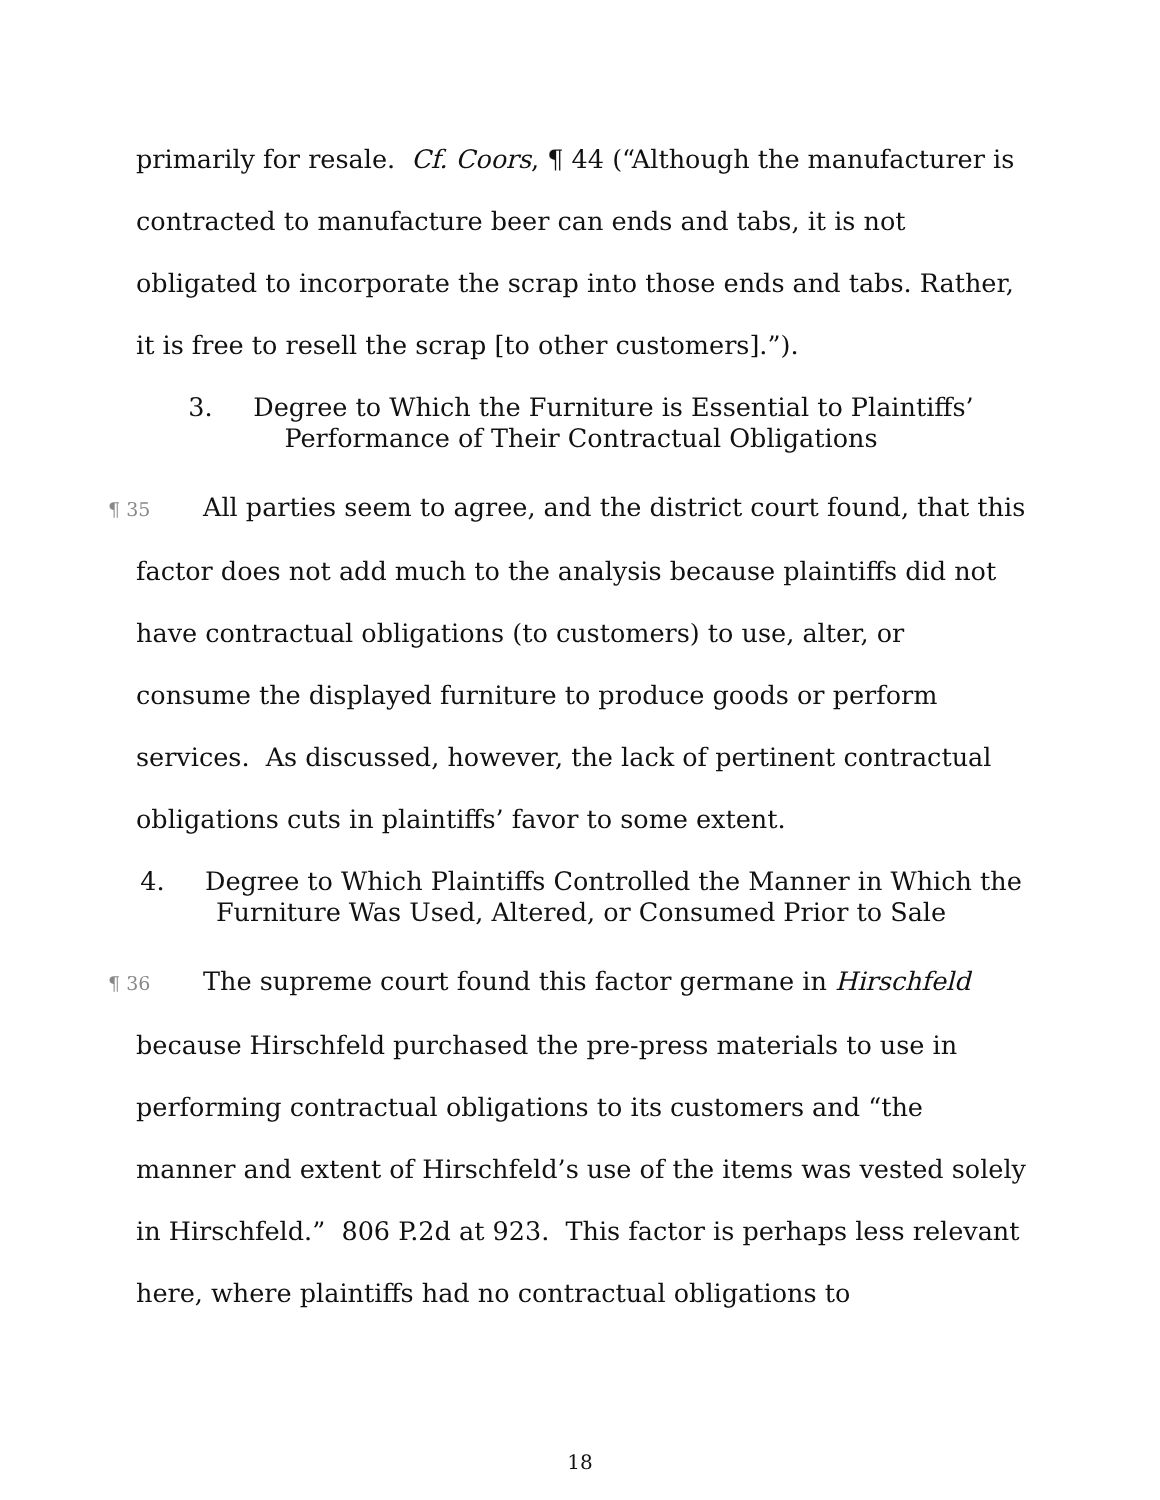primarily for resale. Cf. Coors, ¶ 44 (“Although the manufacturer is contracted to manufacture beer can ends and tabs, it is not obligated to incorporate the scrap into those ends and tabs. Rather, it is free to resell the scrap [to other customers].”).
3. Degree to Which the Furniture is Essential to Plaintiffs’
Performance of Their Contractual Obligations
¶ 35 All parties seem to agree, and the district court found, that this factor does not add much to the analysis because plaintiffs did not have contractual obligations (to customers) to use, alter, or consume the displayed furniture to produce goods or perform services. As discussed, however, the lack of pertinent contractual obligations cuts in plaintiffs’ favor to some extent.
4. Degree to Which Plaintiffs Controlled the Manner in Which the
Furniture Was Used, Altered, or Consumed Prior to Sale
¶ 36 The supreme court found this factor germane in Hirschfeld because Hirschfeld purchased the pre-press materials to use in performing contractual obligations to its customers and “the manner and extent of Hirschfeld’s use of the items was vested solely in Hirschfeld.” 806 P.2d at 923. This factor is perhaps less relevant here, where plaintiffs had no contractual obligations to
18